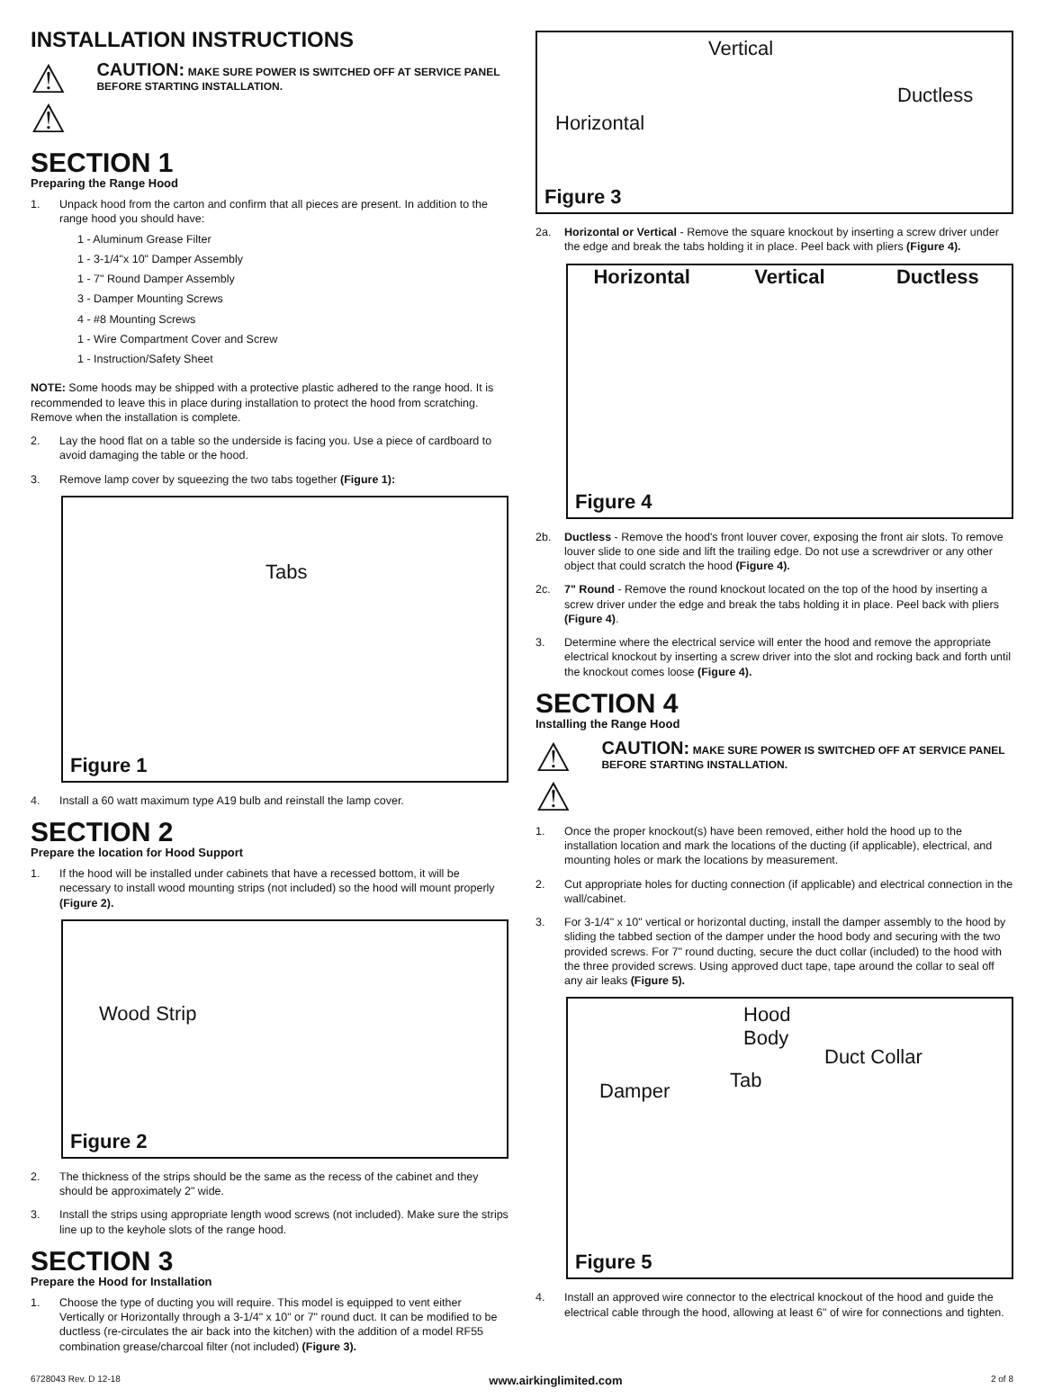INSTALLATION INSTRUCTIONS
⚠ ⚠
CAUTION: MAKE SURE POWER IS SWITCHED OFF AT SERVICE PANEL BEFORE STARTING INSTALLATION.
SECTION 1
Preparing the Range Hood
1. Unpack hood from the carton and confirm that all pieces are present. In addition to the range hood you should have:
1 - Aluminum Grease Filter
1 - 3-1/4"x 10" Damper Assembly
1 - 7" Round Damper Assembly
3 - Damper Mounting Screws
4 - #8 Mounting Screws
1 - Wire Compartment Cover and Screw
1 - Instruction/Safety Sheet
NOTE: Some hoods may be shipped with a protective plastic adhered to the range hood. It is recommended to leave this in place during installation to protect the hood from scratching. Remove when the installation is complete.
2. Lay the hood flat on a table so the underside is facing you. Use a piece of cardboard to avoid damaging the table or the hood.
3. Remove lamp cover by squeezing the two tabs together (Figure 1):
Tabs
Figure 1
4. Install a 60 watt maximum type A19 bulb and reinstall the lamp cover.
SECTION 2
Prepare the location for Hood Support
1. If the hood will be installed under cabinets that have a recessed bottom, it will be necessary to install wood mounting strips (not included) so the hood will mount properly (Figure 2).
Wood Strip
Figure 2
2. The thickness of the strips should be the same as the recess of the cabinet and they should be approximately 2" wide.
3. Install the strips using appropriate length wood screws (not included). Make sure the strips line up to the keyhole slots of the range hood.
SECTION 3
Prepare the Hood for Installation
1. Choose the type of ducting you will require. This model is equipped to vent either Vertically or Horizontally through a 3-1/4" x 10" or 7" round duct. It can be modified to be ductless (re-circulates the air back into the kitchen) with the addition of a model RF55 combination grease/charcoal filter (not included) (Figure 3).
Vertical
Ductless
Horizontal
Figure 3
2a. Horizontal or Vertical - Remove the square knockout by inserting a screw driver under the edge and break the tabs holding it in place. Peel back with pliers (Figure 4).
Horizontal Vertical Ductless
Figure 4
2b. Ductless - Remove the hood's front louver cover, exposing the front air slots. To remove louver slide to one side and lift the trailing edge. Do not use a screwdriver or any other object that could scratch the hood (Figure 4).
2c. 7" Round - Remove the round knockout located on the top of the hood by inserting a screw driver under the edge and break the tabs holding it in place. Peel back with pliers (Figure 4).
3. Determine where the electrical service will enter the hood and remove the appropriate electrical knockout by inserting a screw driver into the slot and rocking back and forth until the knockout comes loose (Figure 4).
SECTION 4
Installing the Range Hood
⚠ ⚠
CAUTION: MAKE SURE POWER IS SWITCHED OFF AT SERVICE PANEL BEFORE STARTING INSTALLATION.
1. Once the proper knockout(s) have been removed, either hold the hood up to the installation location and mark the locations of the ducting (if applicable), electrical, and mounting holes or mark the locations by measurement.
2. Cut appropriate holes for ducting connection (if applicable) and electrical connection in the wall/cabinet.
3. For 3-1/4" x 10" vertical or horizontal ducting, install the damper assembly to the hood by sliding the tabbed section of the damper under the hood body and securing with the two provided screws. For 7" round ducting, secure the duct collar (included) to the hood with the three provided screws. Using approved duct tape, tape around the collar to seal off any air leaks (Figure 5).
Hood
Body
Duct Collar
Tab Damper
Figure 5
4. Install an approved wire connector to the electrical knockout of the hood and guide the electrical cable through the hood, allowing at least 6" of wire for connections and tighten.
6728043 Rev. D 12-18 www.airkinglimited.com 2 of 8